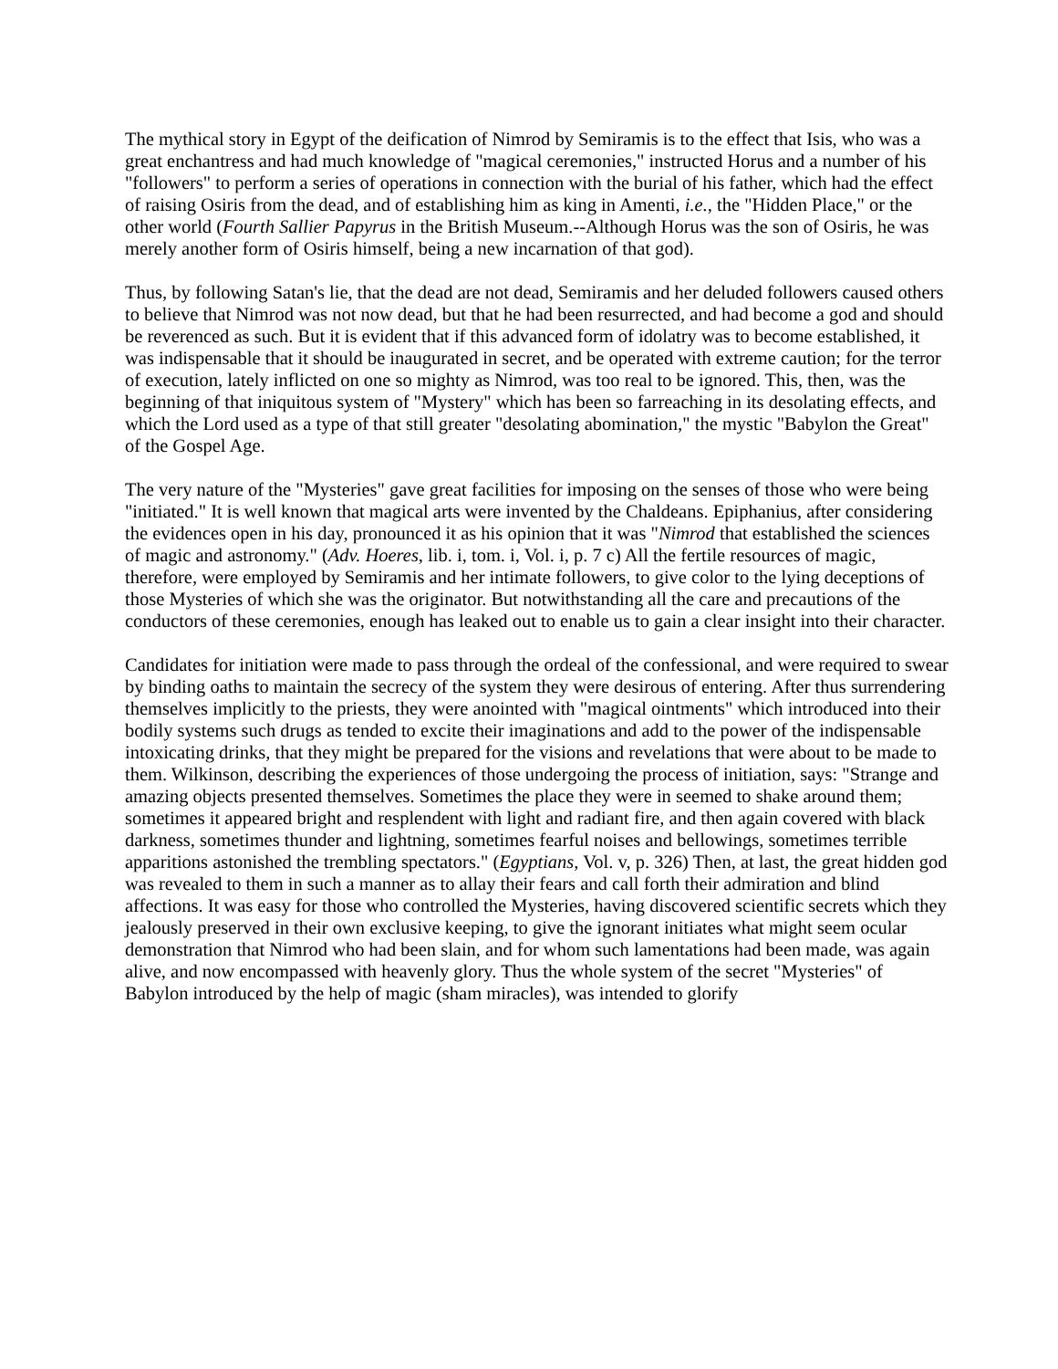The mythical story in Egypt of the deification of Nimrod by Semiramis is to the effect that Isis, who was a great enchantress and had much knowledge of "magical ceremonies," instructed Horus and a number of his "followers" to perform a series of operations in connection with the burial of his father, which had the effect of raising Osiris from the dead, and of establishing him as king in Amenti, i.e., the "Hidden Place," or the other world (Fourth Sallier Papyrus in the British Museum.--Although Horus was the son of Osiris, he was merely another form of Osiris himself, being a new incarnation of that god).
Thus, by following Satan's lie, that the dead are not dead, Semiramis and her deluded followers caused others to believe that Nimrod was not now dead, but that he had been resurrected, and had become a god and should be reverenced as such. But it is evident that if this advanced form of idolatry was to become established, it was indispensable that it should be inaugurated in secret, and be operated with extreme caution; for the terror of execution, lately inflicted on one so mighty as Nimrod, was too real to be ignored. This, then, was the beginning of that iniquitous system of "Mystery" which has been so farreaching in its desolating effects, and which the Lord used as a type of that still greater "desolating abomination," the mystic "Babylon the Great" of the Gospel Age.
The very nature of the "Mysteries" gave great facilities for imposing on the senses of those who were being "initiated." It is well known that magical arts were invented by the Chaldeans. Epiphanius, after considering the evidences open in his day, pronounced it as his opinion that it was "Nimrod that established the sciences of magic and astronomy." (Adv. Hoeres, lib. i, tom. i, Vol. i, p. 7 c) All the fertile resources of magic, therefore, were employed by Semiramis and her intimate followers, to give color to the lying deceptions of those Mysteries of which she was the originator. But notwithstanding all the care and precautions of the conductors of these ceremonies, enough has leaked out to enable us to gain a clear insight into their character.
Candidates for initiation were made to pass through the ordeal of the confessional, and were required to swear by binding oaths to maintain the secrecy of the system they were desirous of entering. After thus surrendering themselves implicitly to the priests, they were anointed with "magical ointments" which introduced into their bodily systems such drugs as tended to excite their imaginations and add to the power of the indispensable intoxicating drinks, that they might be prepared for the visions and revelations that were about to be made to them. Wilkinson, describing the experiences of those undergoing the process of initiation, says: "Strange and amazing objects presented themselves. Sometimes the place they were in seemed to shake around them; sometimes it appeared bright and resplendent with light and radiant fire, and then again covered with black darkness, sometimes thunder and lightning, sometimes fearful noises and bellowings, sometimes terrible apparitions astonished the trembling spectators." (Egyptians, Vol. v, p. 326) Then, at last, the great hidden god was revealed to them in such a manner as to allay their fears and call forth their admiration and blind affections. It was easy for those who controlled the Mysteries, having discovered scientific secrets which they jealously preserved in their own exclusive keeping, to give the ignorant initiates what might seem ocular demonstration that Nimrod who had been slain, and for whom such lamentations had been made, was again alive, and now encompassed with heavenly glory. Thus the whole system of the secret "Mysteries" of Babylon introduced by the help of magic (sham miracles), was intended to glorify